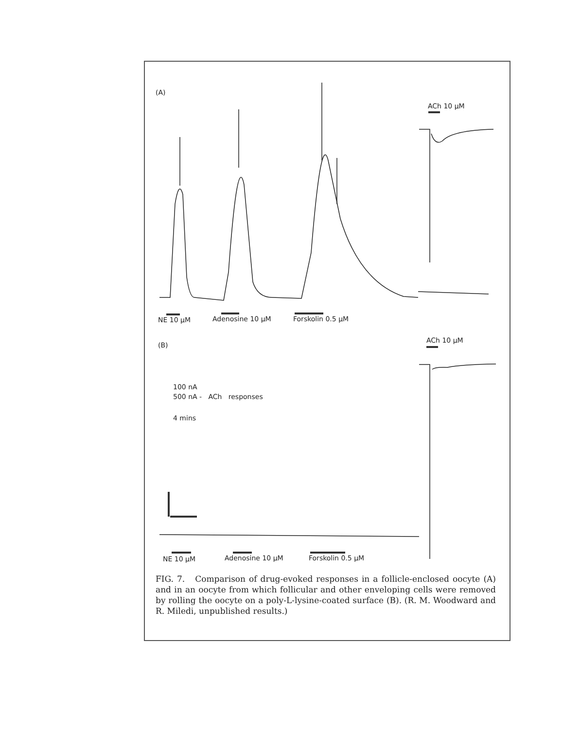(A)
ACh 10 μM
NE 10 μM Adenosine 10 μM Forskolin 0.5 μM
(B)
ACh 10 μM
100 nA
500 nA - ACh responses
4 mins
NE 10 μM Adenosine 10 μM Forskolin 0.5 μM
FIG. 7. Comparison of drug-evoked responses in a follicle-enclosed oocyte (A) and in an oocyte from which follicular and other enveloping cells were removed by rolling the oocyte on a poly-L-lysine-coated surface (B). (R. M. Woodward and R. Miledi, unpublished results.)